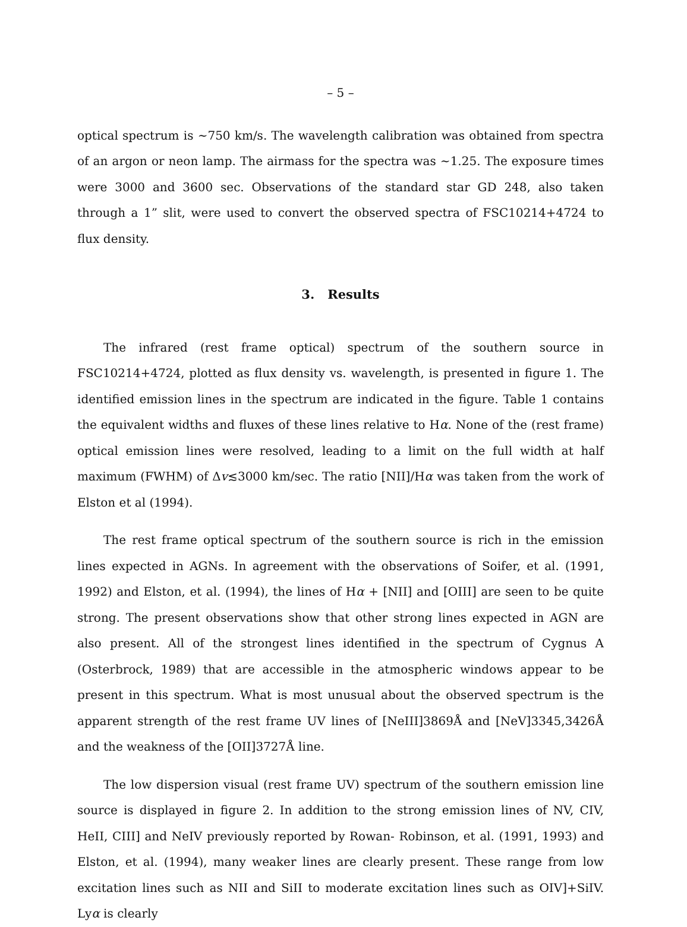– 5 –
optical spectrum is ∼750 km/s. The wavelength calibration was obtained from spectra of an argon or neon lamp. The airmass for the spectra was ∼1.25. The exposure times were 3000 and 3600 sec. Observations of the standard star GD 248, also taken through a 1” slit, were used to convert the observed spectra of FSC10214+4724 to flux density.
3. Results
The infrared (rest frame optical) spectrum of the southern source in FSC10214+4724, plotted as flux density vs. wavelength, is presented in figure 1. The identified emission lines in the spectrum are indicated in the figure. Table 1 contains the equivalent widths and fluxes of these lines relative to Hα. None of the (rest frame) optical emission lines were resolved, leading to a limit on the full width at half maximum (FWHM) of Δv≲3000 km/sec. The ratio [NII]/Hα was taken from the work of Elston et al (1994).
The rest frame optical spectrum of the southern source is rich in the emission lines expected in AGNs. In agreement with the observations of Soifer, et al. (1991, 1992) and Elston, et al. (1994), the lines of Hα + [NII] and [OIII] are seen to be quite strong. The present observations show that other strong lines expected in AGN are also present. All of the strongest lines identified in the spectrum of Cygnus A (Osterbrock, 1989) that are accessible in the atmospheric windows appear to be present in this spectrum. What is most unusual about the observed spectrum is the apparent strength of the rest frame UV lines of [NeIII]3869Å and [NeV]3345,3426Å and the weakness of the [OII]3727Å line.
The low dispersion visual (rest frame UV) spectrum of the southern emission line source is displayed in figure 2. In addition to the strong emission lines of NV, CIV, HeII, CIII] and NeIV previously reported by Rowan- Robinson, et al. (1991, 1993) and Elston, et al. (1994), many weaker lines are clearly present. These range from low excitation lines such as NII and SiII to moderate excitation lines such as OIV]+SiIV. Lyα is clearly